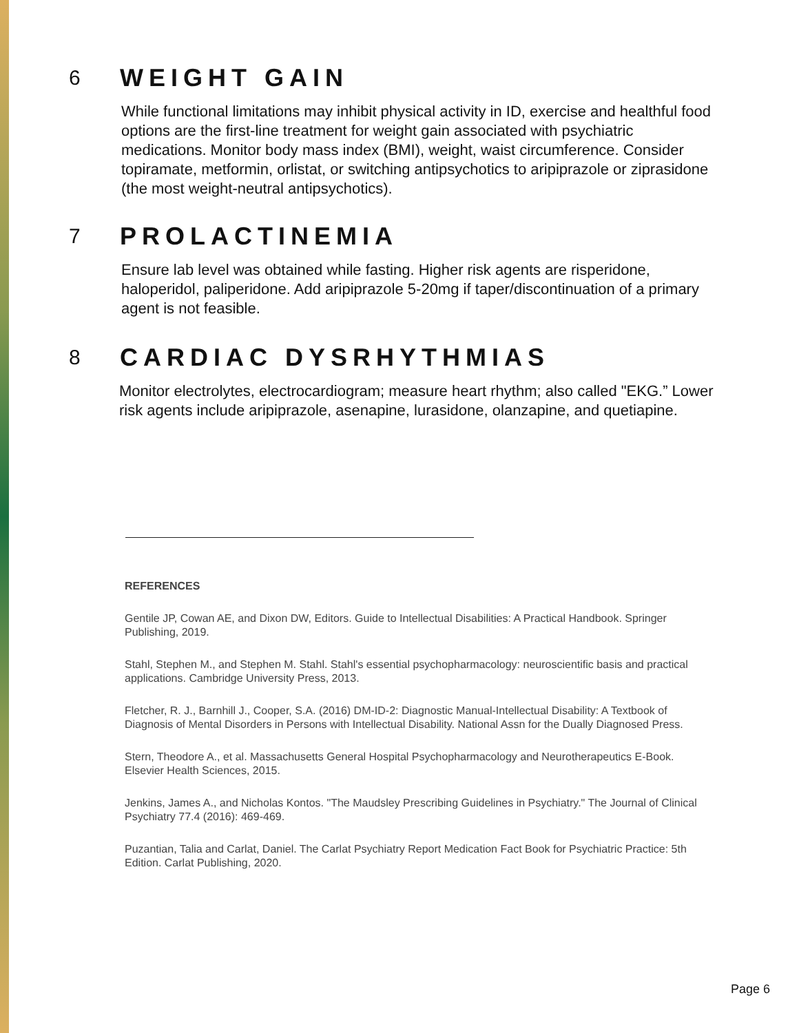6
WEIGHT GAIN
While functional limitations may inhibit physical activity in ID, exercise and healthful food options are the first-line treatment for weight gain associated with psychiatric medications. Monitor body mass index (BMI), weight, waist circumference. Consider topiramate, metformin, orlistat, or switching antipsychotics to aripiprazole or ziprasidone (the most weight-neutral antipsychotics).
7
PROLACTINEMIA
Ensure lab level was obtained while fasting. Higher risk agents are risperidone, haloperidol, paliperidone. Add aripiprazole 5-20mg if taper/discontinuation of a primary agent is not feasible.
8
CARDIAC DYSRHYTHMIAS
Monitor electrolytes, electrocardiogram; measure heart rhythm; also called "EKG.” Lower risk agents include aripiprazole, asenapine, lurasidone, olanzapine, and quetiapine.
REFERENCES
Gentile JP, Cowan AE, and Dixon DW, Editors. Guide to Intellectual Disabilities: A Practical Handbook. Springer Publishing, 2019.
Stahl, Stephen M., and Stephen M. Stahl. Stahl's essential psychopharmacology: neuroscientific basis and practical applications. Cambridge University Press, 2013.
Fletcher, R. J., Barnhill J., Cooper, S.A. (2016) DM-ID-2: Diagnostic Manual-Intellectual Disability: A Textbook of Diagnosis of Mental Disorders in Persons with Intellectual Disability. National Assn for the Dually Diagnosed Press.
Stern, Theodore A., et al. Massachusetts General Hospital Psychopharmacology and Neurotherapeutics E-Book. Elsevier Health Sciences, 2015.
Jenkins, James A., and Nicholas Kontos. "The Maudsley Prescribing Guidelines in Psychiatry." The Journal of Clinical Psychiatry 77.4 (2016): 469-469.
Puzantian, Talia and Carlat, Daniel. The Carlat Psychiatry Report Medication Fact Book for Psychiatric Practice: 5th Edition. Carlat Publishing, 2020.
Page 6